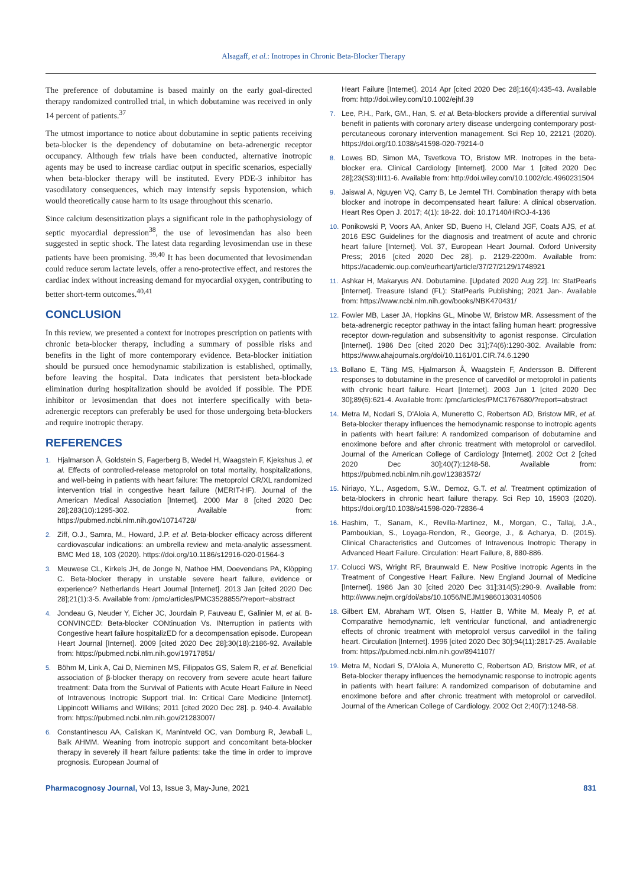Alsagaff, et al.: Inotropes in Chronic Beta-Blocker Therapy
The preference of dobutamine is based mainly on the early goal-directed therapy randomized controlled trial, in which dobutamine was received in only 14 percent of patients.<sup>37</sup>
The utmost importance to notice about dobutamine in septic patients receiving beta-blocker is the dependency of dobutamine on beta-adrenergic receptor occupancy. Although few trials have been conducted, alternative inotropic agents may be used to increase cardiac output in specific scenarios, especially when beta-blocker therapy will be instituted. Every PDE-3 inhibitor has vasodilatory consequences, which may intensify sepsis hypotension, which would theoretically cause harm to its usage throughout this scenario.
Since calcium desensitization plays a significant role in the pathophysiology of septic myocardial depression<sup>38</sup>, the use of levosimendan has also been suggested in septic shock. The latest data regarding levosimendan use in these patients have been promising. <sup>39,40</sup> It has been documented that levosimendan could reduce serum lactate levels, offer a reno-protective effect, and restores the cardiac index without increasing demand for myocardial oxygen, contributing to better short-term outcomes.<sup>40,41</sup>
CONCLUSION
In this review, we presented a context for inotropes prescription on patients with chronic beta-blocker therapy, including a summary of possible risks and benefits in the light of more contemporary evidence. Beta-blocker initiation should be pursued once hemodynamic stabilization is established, optimally, before leaving the hospital. Data indicates that persistent beta-blockade elimination during hospitalization should be avoided if possible. The PDE inhibitor or levosimendan that does not interfere specifically with beta-adrenergic receptors can preferably be used for those undergoing beta-blockers and require inotropic therapy.
REFERENCES
1. Hjalmarson Å, Goldstein S, Fagerberg B, Wedel H, Waagstein F, Kjekshus J, et al. Effects of controlled-release metoprolol on total mortality, hospitalizations, and well-being in patients with heart failure: The metoprolol CR/XL randomized intervention trial in congestive heart failure (MERIT-HF). Journal of the American Medical Association [Internet]. 2000 Mar 8 [cited 2020 Dec 28];283(10):1295-302. Available from: https://pubmed.ncbi.nlm.nih.gov/10714728/
2. Ziff, O.J., Samra, M., Howard, J.P. et al. Beta-blocker efficacy across different cardiovascular indications: an umbrella review and meta-analytic assessment. BMC Med 18, 103 (2020). https://doi.org/10.1186/s12916-020-01564-3
3. Meuwese CL, Kirkels JH, de Jonge N, Nathoe HM, Doevendans PA, Klöpping C. Beta-blocker therapy in unstable severe heart failure, evidence or experience? Netherlands Heart Journal [Internet]. 2013 Jan [cited 2020 Dec 28];21(1):3-5. Available from: /pmc/articles/PMC3528855/?report=abstract
4. Jondeau G, Neuder Y, Eicher JC, Jourdain P, Fauveau E, Galinier M, et al. B-CONVINCED: Beta-blocker CONtinuation Vs. INterruption in patients with Congestive heart failure hospitalizED for a decompensation episode. European Heart Journal [Internet]. 2009 [cited 2020 Dec 28];30(18):2186-92. Available from: https://pubmed.ncbi.nlm.nih.gov/19717851/
5. Böhm M, Link A, Cai D, Nieminen MS, Filippatos GS, Salem R, et al. Beneficial association of β-blocker therapy on recovery from severe acute heart failure treatment: Data from the Survival of Patients with Acute Heart Failure in Need of Intravenous Inotropic Support trial. In: Critical Care Medicine [Internet]. Lippincott Williams and Wilkins; 2011 [cited 2020 Dec 28]. p. 940-4. Available from: https://pubmed.ncbi.nlm.nih.gov/21283007/
6. Constantinescu AA, Caliskan K, Manintveld OC, van Domburg R, Jewbali L, Balk AHMM. Weaning from inotropic support and concomitant beta-blocker therapy in severely ill heart failure patients: take the time in order to improve prognosis. European Journal of
Heart Failure [Internet]. 2014 Apr [cited 2020 Dec 28];16(4):435-43. Available from: http://doi.wiley.com/10.1002/ejhf.39
7. Lee, P.H., Park, GM., Han, S. et al. Beta-blockers provide a differential survival benefit in patients with coronary artery disease undergoing contemporary post-percutaneous coronary intervention management. Sci Rep 10, 22121 (2020). https://doi.org/10.1038/s41598-020-79214-0
8. Lowes BD, Simon MA, Tsvetkova TO, Bristow MR. Inotropes in the beta-blocker era. Clinical Cardiology [Internet]. 2000 Mar 1 [cited 2020 Dec 28];23(S3):III11-6. Available from: http://doi.wiley.com/10.1002/clc.4960231504
9. Jaiswal A, Nguyen VQ, Carry B, Le Jemtel TH. Combination therapy with beta blocker and inotrope in decompensated heart failure: A clinical observation. Heart Res Open J. 2017; 4(1): 18-22. doi: 10.17140/HROJ-4-136
10. Ponikowski P, Voors AA, Anker SD, Bueno H, Cleland JGF, Coats AJS, et al. 2016 ESC Guidelines for the diagnosis and treatment of acute and chronic heart failure [Internet]. Vol. 37, European Heart Journal. Oxford University Press; 2016 [cited 2020 Dec 28]. p. 2129-2200m. Available from: https://academic.oup.com/eurheartj/article/37/27/2129/1748921
11. Ashkar H, Makaryus AN. Dobutamine. [Updated 2020 Aug 22]. In: StatPearls [Internet]. Treasure Island (FL): StatPearls Publishing; 2021 Jan-. Available from: https://www.ncbi.nlm.nih.gov/books/NBK470431/
12. Fowler MB, Laser JA, Hopkins GL, Minobe W, Bristow MR. Assessment of the beta-adrenergic receptor pathway in the intact failing human heart: progressive receptor down-regulation and subsensitivity to agonist response. Circulation [Internet]. 1986 Dec [cited 2020 Dec 31];74(6):1290-302. Available from: https://www.ahajournals.org/doi/10.1161/01.CIR.74.6.1290
13. Bollano E, Täng MS, Hjalmarson Å, Waagstein F, Andersson B. Different responses to dobutamine in the presence of carvedilol or metoprolol in patients with chronic heart failure. Heart [Internet]. 2003 Jun 1 [cited 2020 Dec 30];89(6):621-4. Available from: /pmc/articles/PMC1767680/?report=abstract
14. Metra M, Nodari S, D'Aloia A, Muneretto C, Robertson AD, Bristow MR, et al. Beta-blocker therapy influences the hemodynamic response to inotropic agents in patients with heart failure: A randomized comparison of dobutamine and enoximone before and after chronic treatment with metoprolol or carvedilol. Journal of the American College of Cardiology [Internet]. 2002 Oct 2 [cited 2020 Dec 30];40(7):1248-58. Available from: https://pubmed.ncbi.nlm.nih.gov/12383572/
15. Niriayo, Y.L., Asgedom, S.W., Demoz, G.T. et al. Treatment optimization of beta-blockers in chronic heart failure therapy. Sci Rep 10, 15903 (2020). https://doi.org/10.1038/s41598-020-72836-4
16. Hashim, T., Sanam, K., Revilla-Martinez, M., Morgan, C., Tallaj, J.A., Pamboukian, S., Loyaga-Rendon, R., George, J., & Acharya, D. (2015). Clinical Characteristics and Outcomes of Intravenous Inotropic Therapy in Advanced Heart Failure. Circulation: Heart Failure, 8, 880-886.
17. Colucci WS, Wright RF, Braunwald E. New Positive Inotropic Agents in the Treatment of Congestive Heart Failure. New England Journal of Medicine [Internet]. 1986 Jan 30 [cited 2020 Dec 31];314(5):290-9. Available from: http://www.nejm.org/doi/abs/10.1056/NEJM198601303140506
18. Gilbert EM, Abraham WT, Olsen S, Hattler B, White M, Mealy P, et al. Comparative hemodynamic, left ventricular functional, and antiadrenergic effects of chronic treatment with metoprolol versus carvedilol in the failing heart. Circulation [Internet]. 1996 [cited 2020 Dec 30];94(11):2817-25. Available from: https://pubmed.ncbi.nlm.nih.gov/8941107/
19. Metra M, Nodari S, D'Aloia A, Muneretto C, Robertson AD, Bristow MR, et al. Beta-blocker therapy influences the hemodynamic response to inotropic agents in patients with heart failure: A randomized comparison of dobutamine and enoximone before and after chronic treatment with metoprolol or carvedilol. Journal of the American College of Cardiology. 2002 Oct 2;40(7):1248-58.
Pharmacognosy Journal, Vol 13, Issue 3, May-June, 2021 831